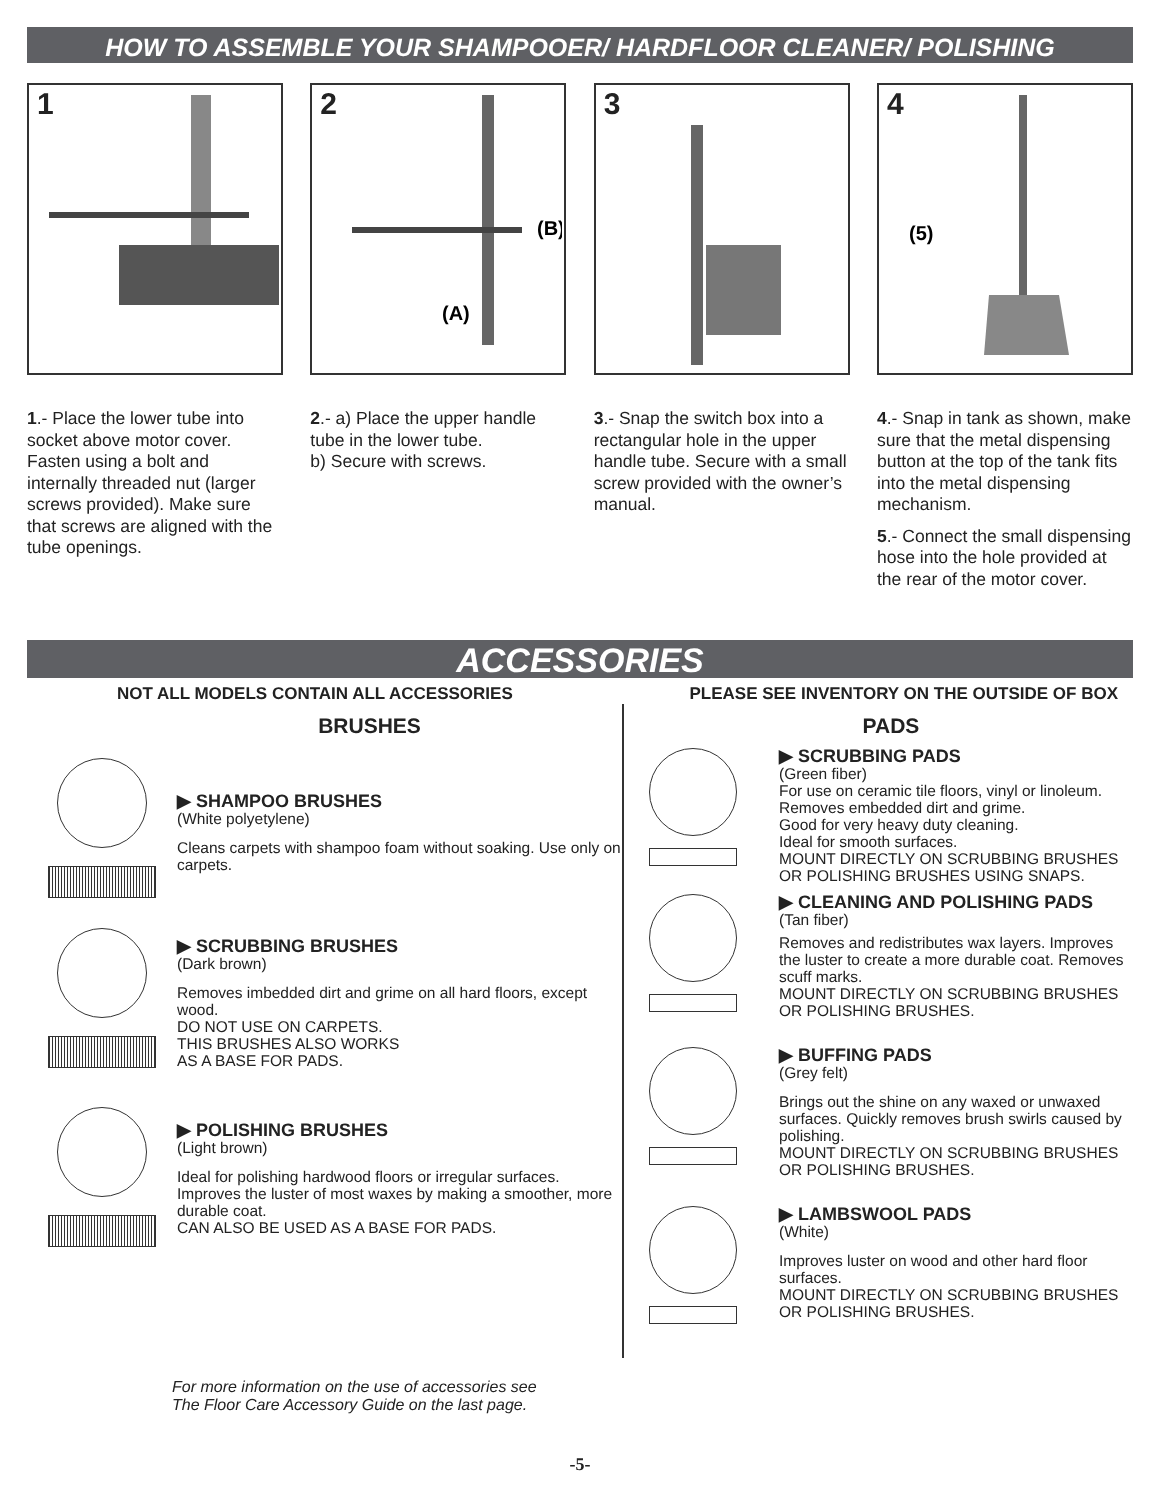HOW TO ASSEMBLE YOUR SHAMPOOER/ HARDFLOOR CLEANER/ POLISHING
1 2
(B)
(A)
3 4
(5)
1.- Place the lower tube into socket above motor cover. Fasten using a bolt and internally threaded nut (larger screws provided). Make sure that screws are aligned with the tube openings.
2.- a) Place the upper handle tube in the lower tube.
b) Secure with screws.
3.- Snap the switch box into a rectangular hole in the upper handle tube. Secure with a small screw provided with the owner’s manual.
4.- Snap in tank as shown, make sure that the metal dispensing button at the top of the tank fits into the metal dispensing mechanism.
5.- Connect the small dispensing hose into the hole provided at the rear of the motor cover.
ACCESSORIES
NOT ALL MODELS CONTAIN ALL ACCESSORIES PLEASE SEE INVENTORY ON THE OUTSIDE OF BOX
BRUSHES
▶ SHAMPOO BRUSHES
(White polyetylene)
Cleans carpets with shampoo foam without soaking. Use only on carpets.
▶ SCRUBBING BRUSHES
(Dark brown)
Removes imbedded dirt and grime on all hard floors, except wood.
DO NOT USE ON CARPETS.
THIS BRUSHES ALSO WORKS
AS A BASE FOR PADS.
▶ POLISHING BRUSHES
(Light brown)
Ideal for polishing hardwood floors or irregular surfaces. Improves the luster of most waxes by making a smoother, more durable coat.
CAN ALSO BE USED AS A BASE FOR PADS.
PADS
▶ SCRUBBING PADS
(Green fiber)
For use on ceramic tile floors, vinyl or linoleum.
Removes embedded dirt and grime.
Good for very heavy duty cleaning.
Ideal for smooth surfaces.
MOUNT DIRECTLY ON SCRUBBING BRUSHES OR POLISHING BRUSHES USING SNAPS.
▶ CLEANING AND POLISHING PADS
(Tan fiber)
Removes and redistributes wax layers. Improves the luster to create a more durable coat. Removes scuff marks.
MOUNT DIRECTLY ON SCRUBBING BRUSHES OR POLISHING BRUSHES.
▶ BUFFING PADS
(Grey felt)
Brings out the shine on any waxed or unwaxed surfaces. Quickly removes brush swirls caused by polishing.
MOUNT DIRECTLY ON SCRUBBING BRUSHES OR POLISHING BRUSHES.
▶ LAMBSWOOL PADS
(White)
Improves luster on wood and other hard floor surfaces.
MOUNT DIRECTLY ON SCRUBBING BRUSHES OR POLISHING BRUSHES.
For more information on the use of accessories see
The Floor Care Accessory Guide on the last page.
-5-